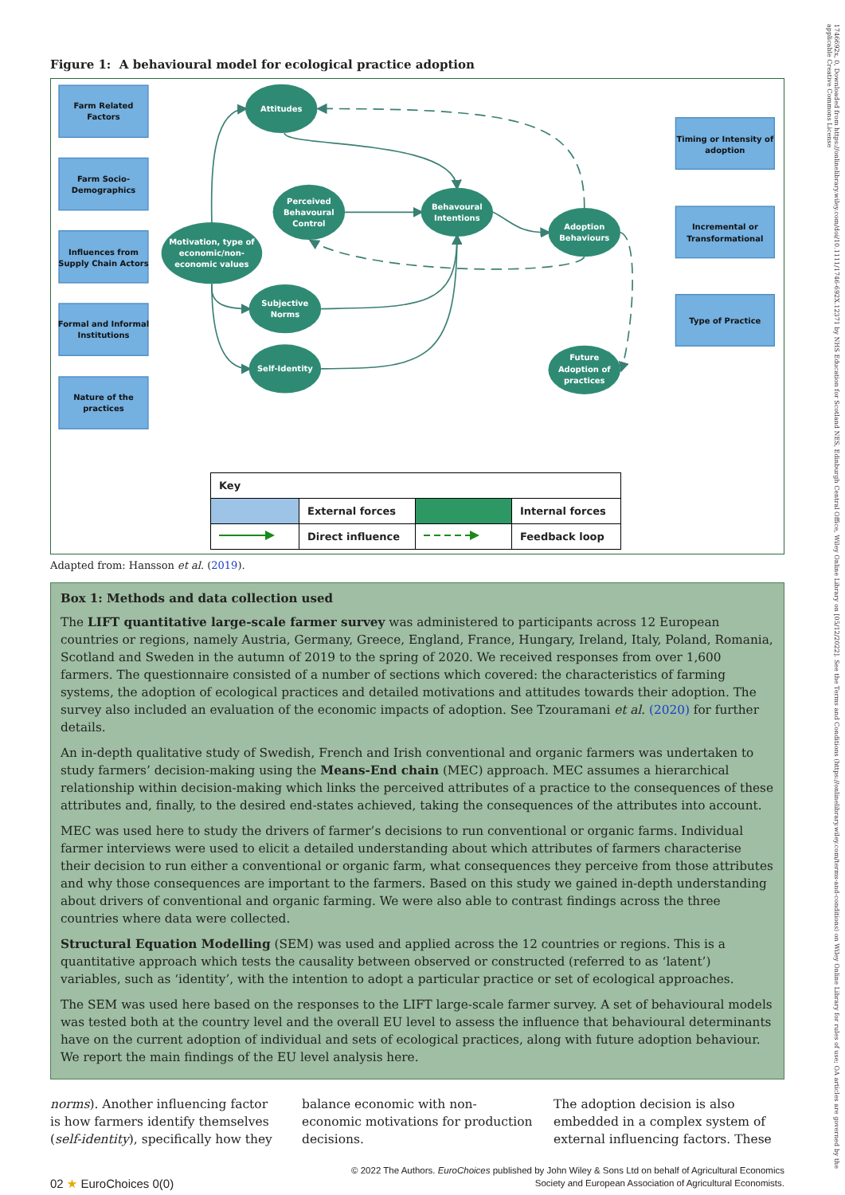Figure 1: A behavioural model for ecological practice adoption
Farm Related
Factors
Farm Socio-
Demographics
Influences from
Supply Chain Actors
Formal and Informal
Institutions
Nature of the
practices
Timing or Intensity of
adoption
Incremental or
Transformational
Type of Practice
Attitudes
Perceived
Behavoural
Control
Behavoural
Intentions
Adoption
Behaviours
Motivation, type of
economic/non-
economic values
Subjective
Norms
Self-Identity
Future
Adoption of
practices
| Key | | | |
| | External forces | | Internal forces |
| | Direct influence | | Feedback loop |
Adapted from: Hansson et al. (2019).
Box 1: Methods and data collection used
The LIFT quantitative large-scale farmer survey was administered to participants across 12 European countries or regions, namely Austria, Germany, Greece, England, France, Hungary, Ireland, Italy, Poland, Romania, Scotland and Sweden in the autumn of 2019 to the spring of 2020. We received responses from over 1,600 farmers. The questionnaire consisted of a number of sections which covered: the characteristics of farming systems, the adoption of ecological practices and detailed motivations and attitudes towards their adoption. The survey also included an evaluation of the economic impacts of adoption. See Tzouramani et al. (2020) for further details.
An in-depth qualitative study of Swedish, French and Irish conventional and organic farmers was undertaken to study farmers’ decision-making using the Means-End chain (MEC) approach. MEC assumes a hierarchical relationship within decision-making which links the perceived attributes of a practice to the consequences of these attributes and, finally, to the desired end-states achieved, taking the consequences of the attributes into account.
MEC was used here to study the drivers of farmer’s decisions to run conventional or organic farms. Individual farmer interviews were used to elicit a detailed understanding about which attributes of farmers characterise their decision to run either a conventional or organic farm, what consequences they perceive from those attributes and why those consequences are important to the farmers. Based on this study we gained in-depth understanding about drivers of conventional and organic farming. We were also able to contrast findings across the three countries where data were collected.
Structural Equation Modelling (SEM) was used and applied across the 12 countries or regions. This is a quantitative approach which tests the causality between observed or constructed (referred to as ‘latent’) variables, such as ‘identity’, with the intention to adopt a particular practice or set of ecological approaches.
The SEM was used here based on the responses to the LIFT large-scale farmer survey. A set of behavioural models was tested both at the country level and the overall EU level to assess the influence that behavioural determinants have on the current adoption of individual and sets of ecological practices, along with future adoption behaviour. We report the main findings of the EU level analysis here.
norms). Another influencing factor is how farmers identify themselves (self-identity), specifically how they
balance economic with non-economic motivations for production decisions.
The adoption decision is also embedded in a complex system of external influencing factors. These
02 ★ EuroChoices 0(0)
© 2022 The Authors. EuroChoices published by John Wiley & Sons Ltd on behalf of Agricultural Economics
Society and European Association of Agricultural Economists.
1746692x, 0, Downloaded from https://onlinelibrary.wiley.com/doi/10.1111/1746-692X.12371 by NHS Education for Scotland NES, Edinburgh Central Office, Wiley Online Library on [05/12/2022]. See the Terms and Conditions (https://onlinelibrary.wiley.com/terms-and-conditions) on Wiley Online Library for rules of use; OA articles are governed by the applicable Creative Commons License